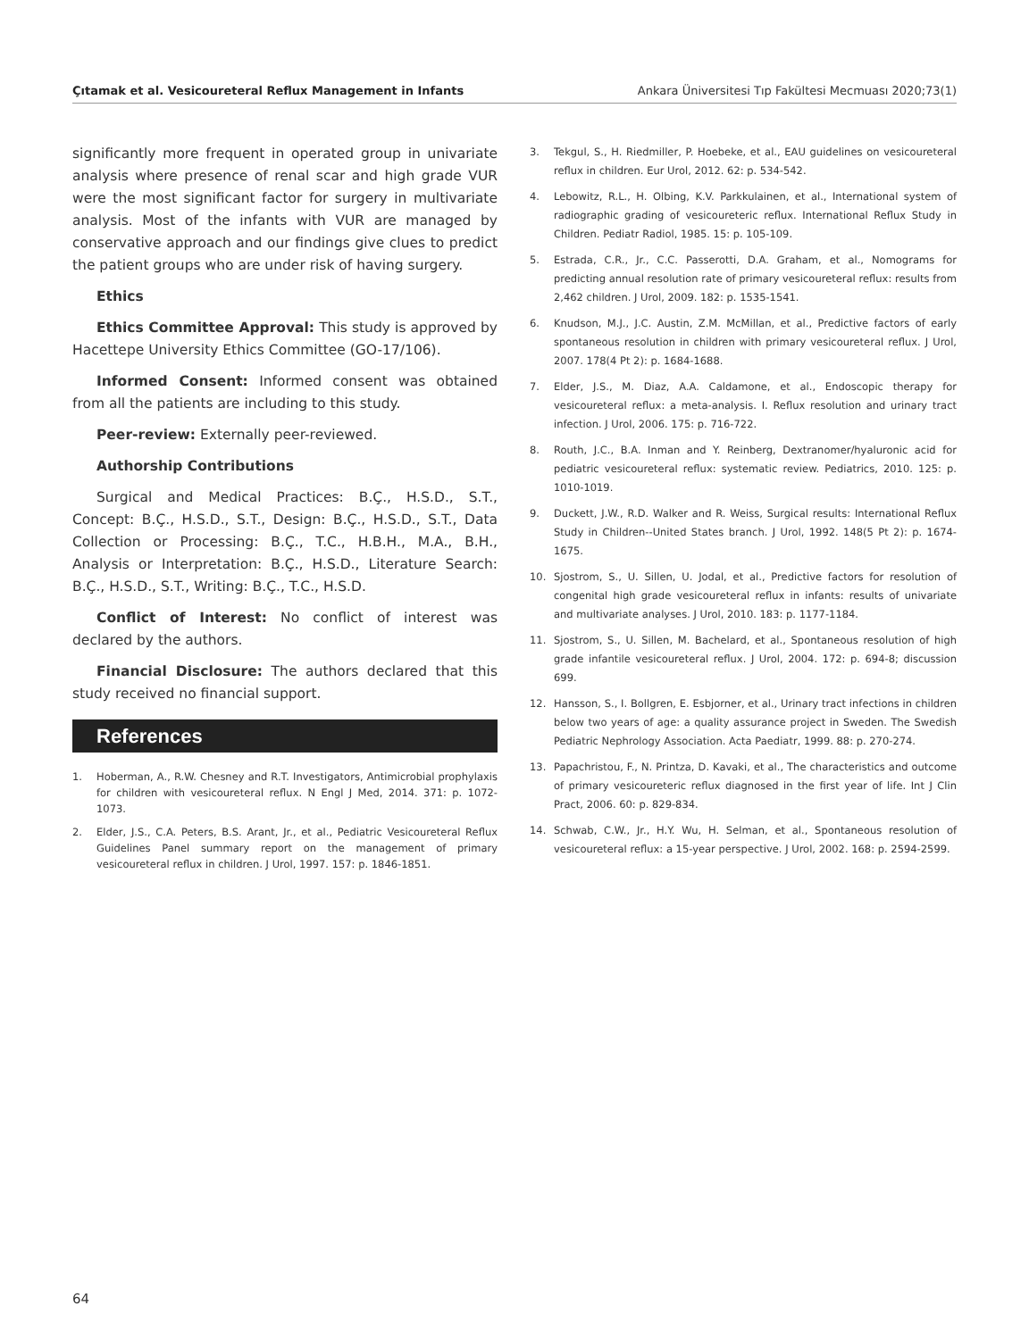Çıtamak et al. Vesicoureteral Reflux Management in Infants Ankara Üniversitesi Tıp Fakültesi Mecmuası 2020;73(1)
significantly more frequent in operated group in univariate analysis where presence of renal scar and high grade VUR were the most significant factor for surgery in multivariate analysis. Most of the infants with VUR are managed by conservative approach and our findings give clues to predict the patient groups who are under risk of having surgery.
Ethics
Ethics Committee Approval: This study is approved by Hacettepe University Ethics Committee (GO-17/106).
Informed Consent: Informed consent was obtained from all the patients are including to this study.
Peer-review: Externally peer-reviewed.
Authorship Contributions
Surgical and Medical Practices: B.Ç., H.S.D., S.T., Concept: B.Ç., H.S.D., S.T., Design: B.Ç., H.S.D., S.T., Data Collection or Processing: B.Ç., T.C., H.B.H., M.A., B.H., Analysis or Interpretation: B.Ç., H.S.D., Literature Search: B.Ç., H.S.D., S.T., Writing: B.Ç., T.C., H.S.D.
Conflict of Interest: No conflict of interest was declared by the authors.
Financial Disclosure: The authors declared that this study received no financial support.
References
1. Hoberman, A., R.W. Chesney and R.T. Investigators, Antimicrobial prophylaxis for children with vesicoureteral reflux. N Engl J Med, 2014. 371: p. 1072-1073.
2. Elder, J.S., C.A. Peters, B.S. Arant, Jr., et al., Pediatric Vesicoureteral Reflux Guidelines Panel summary report on the management of primary vesicoureteral reflux in children. J Urol, 1997. 157: p. 1846-1851.
3. Tekgul, S., H. Riedmiller, P. Hoebeke, et al., EAU guidelines on vesicoureteral reflux in children. Eur Urol, 2012. 62: p. 534-542.
4. Lebowitz, R.L., H. Olbing, K.V. Parkkulainen, et al., International system of radiographic grading of vesicoureteric reflux. International Reflux Study in Children. Pediatr Radiol, 1985. 15: p. 105-109.
5. Estrada, C.R., Jr., C.C. Passerotti, D.A. Graham, et al., Nomograms for predicting annual resolution rate of primary vesicoureteral reflux: results from 2,462 children. J Urol, 2009. 182: p. 1535-1541.
6. Knudson, M.J., J.C. Austin, Z.M. McMillan, et al., Predictive factors of early spontaneous resolution in children with primary vesicoureteral reflux. J Urol, 2007. 178(4 Pt 2): p. 1684-1688.
7. Elder, J.S., M. Diaz, A.A. Caldamone, et al., Endoscopic therapy for vesicoureteral reflux: a meta-analysis. I. Reflux resolution and urinary tract infection. J Urol, 2006. 175: p. 716-722.
8. Routh, J.C., B.A. Inman and Y. Reinberg, Dextranomer/hyaluronic acid for pediatric vesicoureteral reflux: systematic review. Pediatrics, 2010. 125: p. 1010-1019.
9. Duckett, J.W., R.D. Walker and R. Weiss, Surgical results: International Reflux Study in Children--United States branch. J Urol, 1992. 148(5 Pt 2): p. 1674-1675.
10. Sjostrom, S., U. Sillen, U. Jodal, et al., Predictive factors for resolution of congenital high grade vesicoureteral reflux in infants: results of univariate and multivariate analyses. J Urol, 2010. 183: p. 1177-1184.
11. Sjostrom, S., U. Sillen, M. Bachelard, et al., Spontaneous resolution of high grade infantile vesicoureteral reflux. J Urol, 2004. 172: p. 694-8; discussion 699.
12. Hansson, S., I. Bollgren, E. Esbjorner, et al., Urinary tract infections in children below two years of age: a quality assurance project in Sweden. The Swedish Pediatric Nephrology Association. Acta Paediatr, 1999. 88: p. 270-274.
13. Papachristou, F., N. Printza, D. Kavaki, et al., The characteristics and outcome of primary vesicoureteric reflux diagnosed in the first year of life. Int J Clin Pract, 2006. 60: p. 829-834.
14. Schwab, C.W., Jr., H.Y. Wu, H. Selman, et al., Spontaneous resolution of vesicoureteral reflux: a 15-year perspective. J Urol, 2002. 168: p. 2594-2599.
64